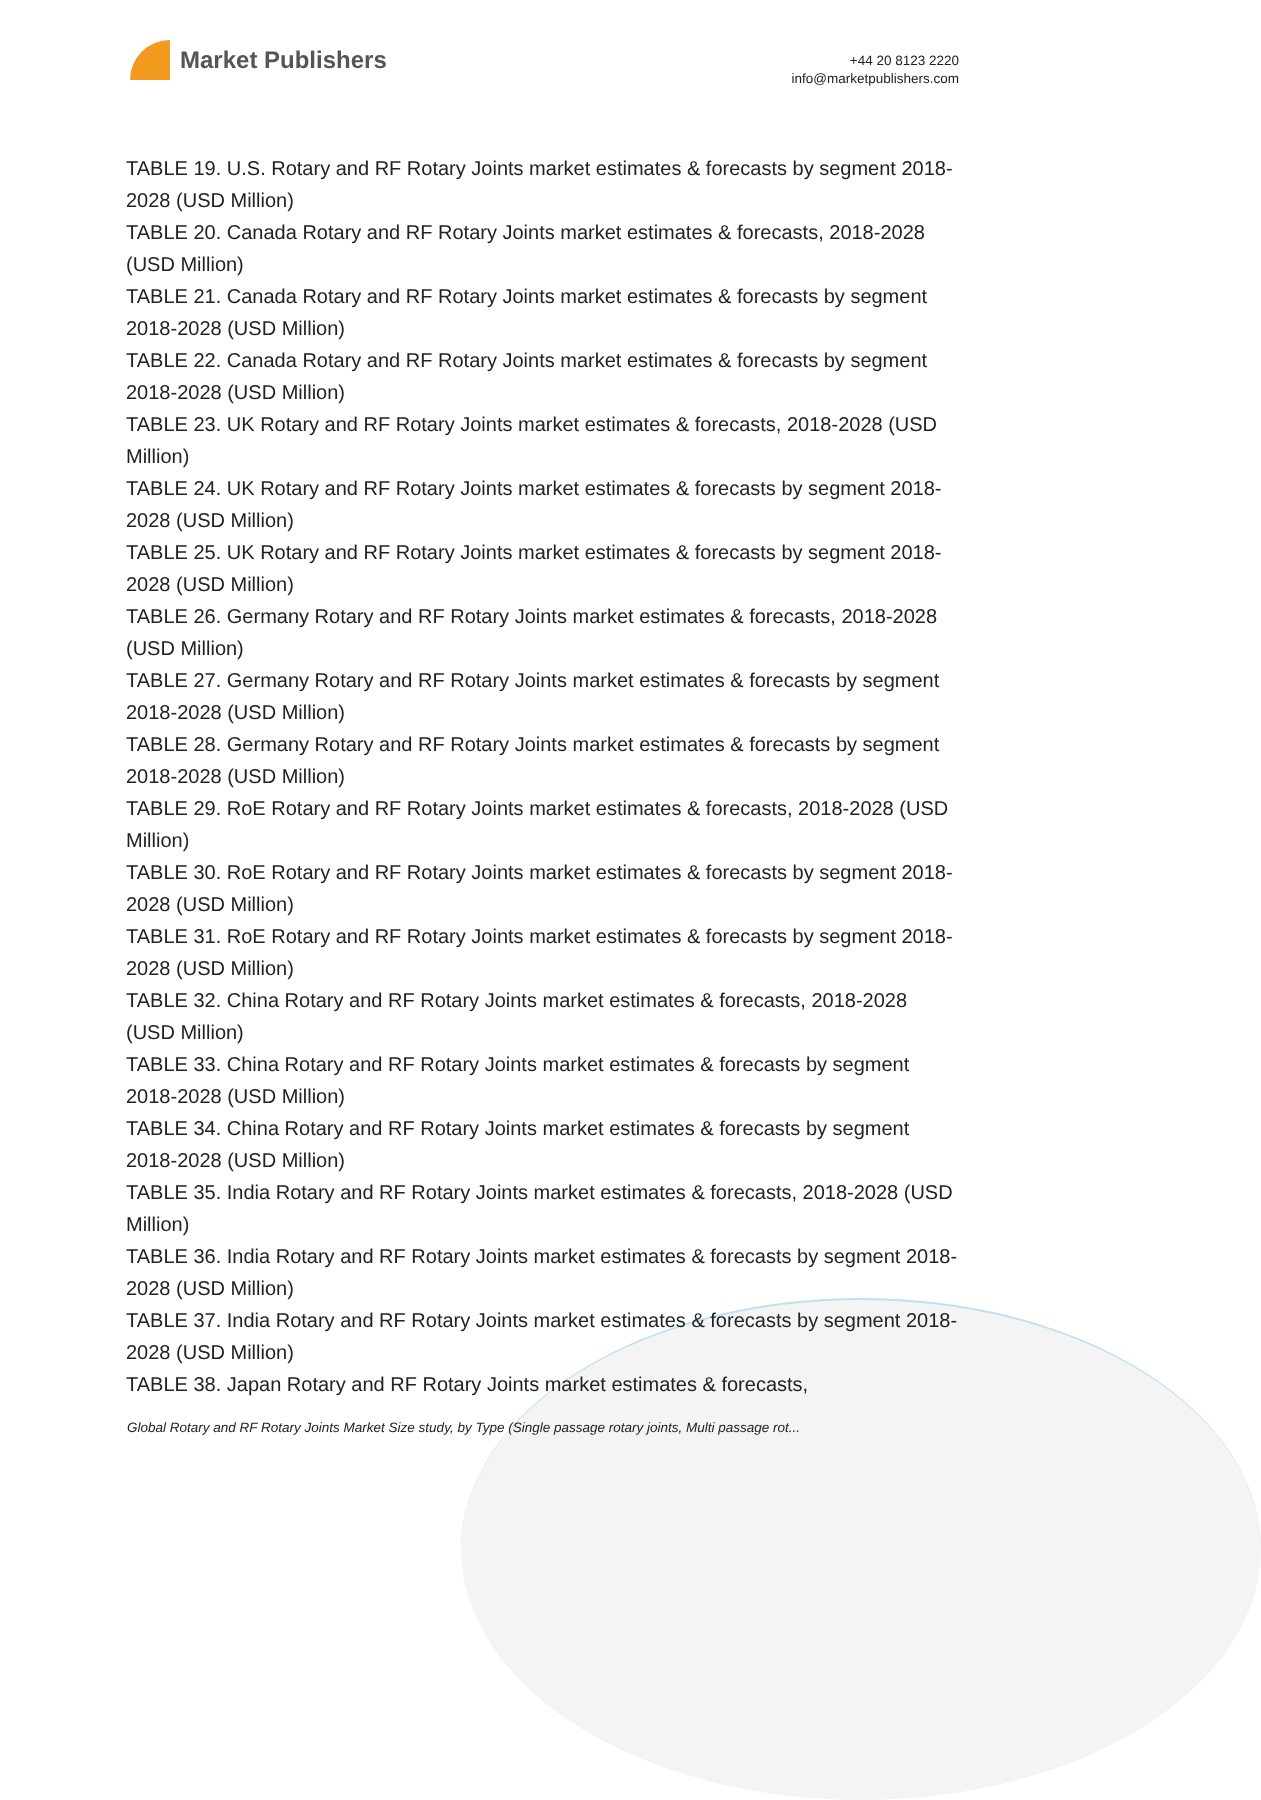Market Publishers
+44 20 8123 2220
info@marketpublishers.com
TABLE 19. U.S. Rotary and RF Rotary Joints market estimates & forecasts by segment 2018-2028 (USD Million)
TABLE 20. Canada Rotary and RF Rotary Joints market estimates & forecasts, 2018-2028 (USD Million)
TABLE 21. Canada Rotary and RF Rotary Joints market estimates & forecasts by segment 2018-2028 (USD Million)
TABLE 22. Canada Rotary and RF Rotary Joints market estimates & forecasts by segment 2018-2028 (USD Million)
TABLE 23. UK Rotary and RF Rotary Joints market estimates & forecasts, 2018-2028 (USD Million)
TABLE 24. UK Rotary and RF Rotary Joints market estimates & forecasts by segment 2018-2028 (USD Million)
TABLE 25. UK Rotary and RF Rotary Joints market estimates & forecasts by segment 2018-2028 (USD Million)
TABLE 26. Germany Rotary and RF Rotary Joints market estimates & forecasts, 2018-2028 (USD Million)
TABLE 27. Germany Rotary and RF Rotary Joints market estimates & forecasts by segment 2018-2028 (USD Million)
TABLE 28. Germany Rotary and RF Rotary Joints market estimates & forecasts by segment 2018-2028 (USD Million)
TABLE 29. RoE Rotary and RF Rotary Joints market estimates & forecasts, 2018-2028 (USD Million)
TABLE 30. RoE Rotary and RF Rotary Joints market estimates & forecasts by segment 2018-2028 (USD Million)
TABLE 31. RoE Rotary and RF Rotary Joints market estimates & forecasts by segment 2018-2028 (USD Million)
TABLE 32. China Rotary and RF Rotary Joints market estimates & forecasts, 2018-2028 (USD Million)
TABLE 33. China Rotary and RF Rotary Joints market estimates & forecasts by segment 2018-2028 (USD Million)
TABLE 34. China Rotary and RF Rotary Joints market estimates & forecasts by segment 2018-2028 (USD Million)
TABLE 35. India Rotary and RF Rotary Joints market estimates & forecasts, 2018-2028 (USD Million)
TABLE 36. India Rotary and RF Rotary Joints market estimates & forecasts by segment 2018-2028 (USD Million)
TABLE 37. India Rotary and RF Rotary Joints market estimates & forecasts by segment 2018-2028 (USD Million)
TABLE 38. Japan Rotary and RF Rotary Joints market estimates & forecasts,
Global Rotary and RF Rotary Joints Market Size study, by Type (Single passage rotary joints, Multi passage rot...